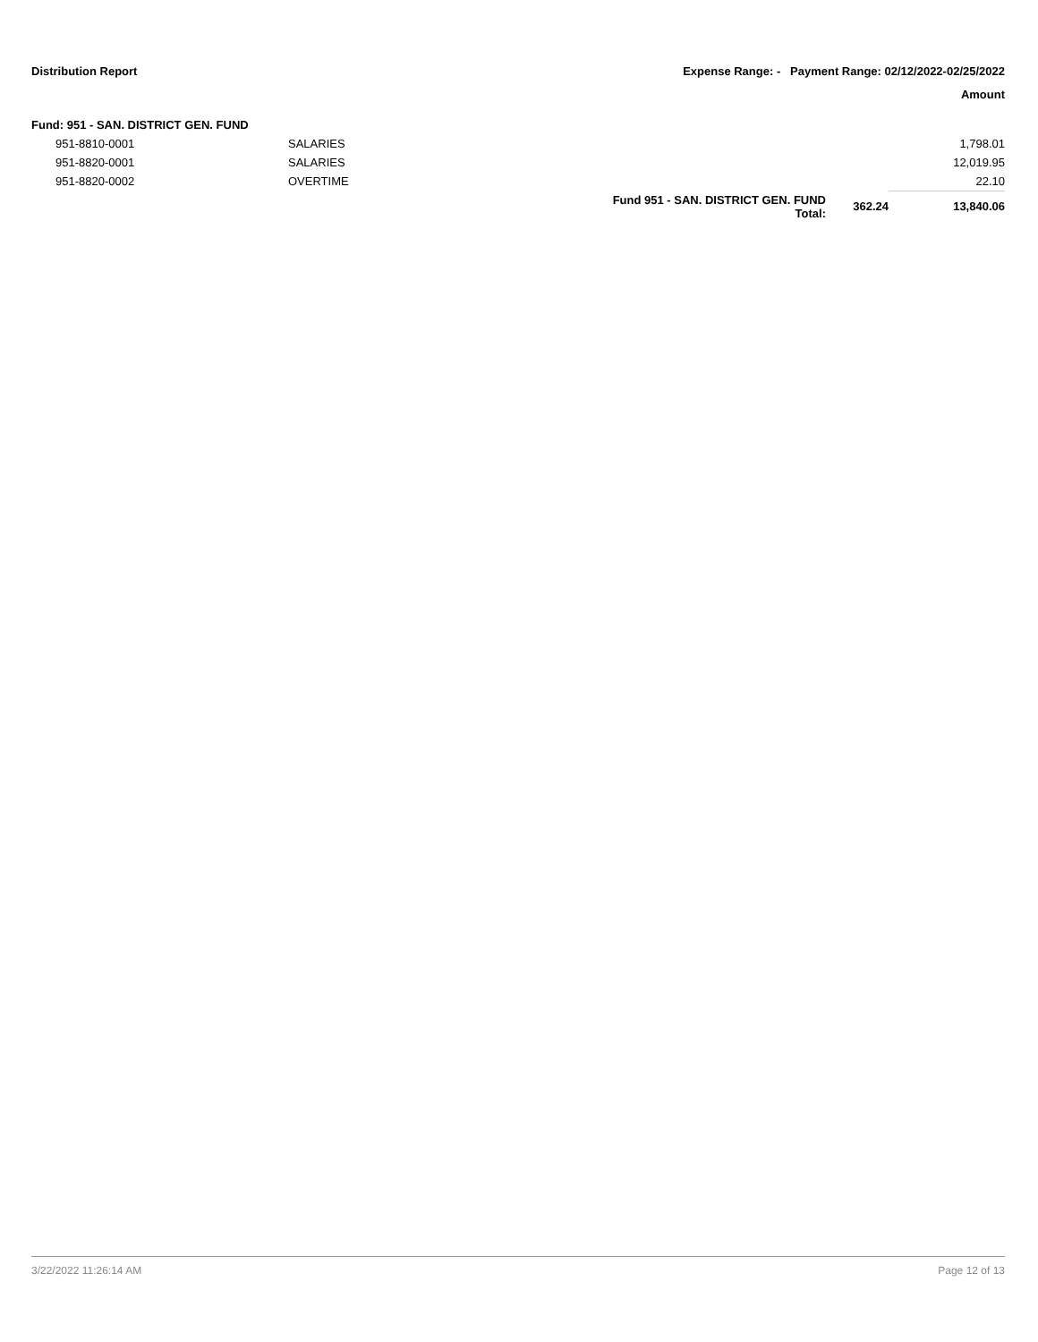Distribution Report Expense Range: - Payment Range: 02/12/2022-02/25/2022
Amount
Fund: 951 - SAN. DISTRICT GEN. FUND
| 951-8810-0001 | SALARIES | | | 1,798.01 |
| 951-8820-0001 | SALARIES | | | 12,019.95 |
| 951-8820-0002 | OVERTIME | | | 22.10 |
| | | Fund 951 - SAN. DISTRICT GEN. FUND Total: | 362.24 | 13,840.06 |
3/22/2022 11:26:14 AM Page 12 of 13